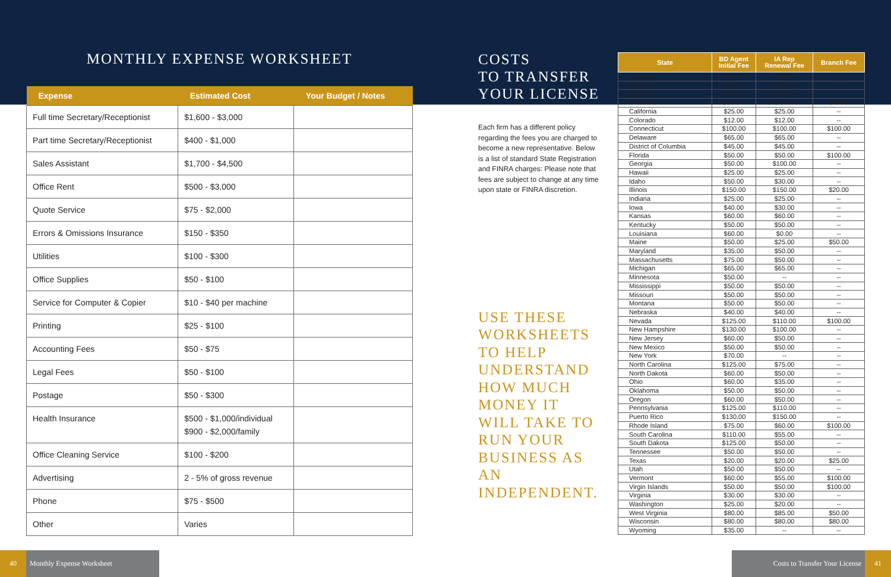MONTHLY EXPENSE WORKSHEET
| Expense | Estimated Cost | Your Budget / Notes |
| --- | --- | --- |
| Full time Secretary/Receptionist | $1,600 - $3,000 | |
| Part time Secretary/Receptionist | $400 - $1,000 | |
| Sales Assistant | $1,700 - $4,500 | |
| Office Rent | $500 - $3,000 | |
| Quote Service | $75 - $2,000 | |
| Errors & Omissions Insurance | $150 - $350 | |
| Utilities | $100 - $300 | |
| Office Supplies | $50 - $100 | |
| Service for Computer & Copier | $10 - $40 per machine | |
| Printing | $25 - $100 | |
| Accounting Fees | $50 - $75 | |
| Legal Fees | $50 - $100 | |
| Postage | $50 - $300 | |
| Health Insurance | $500 - $1,000/individual $900 - $2,000/family | |
| Office Cleaning Service | $100 - $200 | |
| Advertising | 2 - 5% of gross revenue | |
| Phone | $75 - $500 | |
| Other | Varies | |
COSTS
TO TRANSFER
YOUR LICENSE
Each firm has a different policy regarding the fees you are charged to become a new representative. Below is a list of standard State Registration and FINRA charges: Please note that fees are subject to change at any time upon state or FINRA discretion.
USE THESE WORKSHEETS TO HELP UNDERSTAND HOW MUCH MONEY IT WILL TAKE TO RUN YOUR BUSINESS AS AN INDEPENDENT.
| State | BD Agent Initial Fee | IA Rep Renewal Fee | Branch Fee |
| --- | --- | --- | --- |
| Alabama | $60.00 | $60.00 | -- |
| Alaska | $75.00 | $75.00 | -- |
| Arizona | $45.00 | $40.00 | -- |
| Arkansas | $75.00 | $75.00 | $50.00 |
| California | $25.00 | $25.00 | -- |
| Colorado | $12.00 | $12.00 | -- |
| Connecticut | $100.00 | $100.00 | $100.00 |
| Delaware | $65.00 | $65.00 | -- |
| District of Columbia | $45.00 | $45.00 | -- |
| Florida | $50.00 | $50.00 | $100.00 |
| Georgia | $50.00 | $100.00 | -- |
| Hawaii | $25.00 | $25.00 | -- |
| Idaho | $50.00 | $30.00 | -- |
| Illinois | $150.00 | $150.00 | $20.00 |
| Indiana | $25.00 | $25.00 | -- |
| Iowa | $40.00 | $30.00 | -- |
| Kansas | $60.00 | $60.00 | -- |
| Kentucky | $50.00 | $50.00 | -- |
| Louisiana | $60.00 | $0.00 | -- |
| Maine | $50.00 | $25.00 | $50.00 |
| Maryland | $35.00 | $50.00 | -- |
| Massachusetts | $75.00 | $50.00 | -- |
| Michigan | $65.00 | $65.00 | -- |
| Minnesota | $50.00 | -- | -- |
| Mississippi | $50.00 | $50.00 | -- |
| Missouri | $50.00 | $50.00 | -- |
| Montana | $50.00 | $50.00 | -- |
| Nebraska | $40.00 | $40.00 | -- |
| Nevada | $125.00 | $110.00 | $100.00 |
| New Hampshire | $130.00 | $100.00 | -- |
| New Jersey | $60.00 | $50.00 | -- |
| New Mexico | $50.00 | $50.00 | -- |
| New York | $70.00 | -- | -- |
| North Carolina | $125.00 | $75.00 | -- |
| North Dakota | $60.00 | $50.00 | -- |
| Ohio | $60.00 | $35.00 | -- |
| Oklahoma | $50.00 | $50.00 | -- |
| Oregon | $60.00 | $50.00 | -- |
| Pennsylvania | $125.00 | $110.00 | -- |
| Puerto Rico | $130.00 | $150.00 | -- |
| Rhode Island | $75.00 | $60.00 | $100.00 |
| South Carolina | $110.00 | $55.00 | -- |
| South Dakota | $125.00 | $50.00 | -- |
| Tennessee | $50.00 | $50.00 | -- |
| Texas | $20.00 | $20.00 | $25.00 |
| Utah | $50.00 | $50.00 | -- |
| Vermont | $60.00 | $55.00 | $100.00 |
| Virgin Islands | $50.00 | $50.00 | $100.00 |
| Virginia | $30.00 | $30.00 | -- |
| Washington | $25.00 | $20.00 | -- |
| West Virginia | $80.00 | $85.00 | $50.00 |
| Wisconsin | $80.00 | $80.00 | $80.00 |
| Wyoming | $35.00 | -- | -- |
40 Monthly Expense Worksheet Costs to Transfer Your License 41